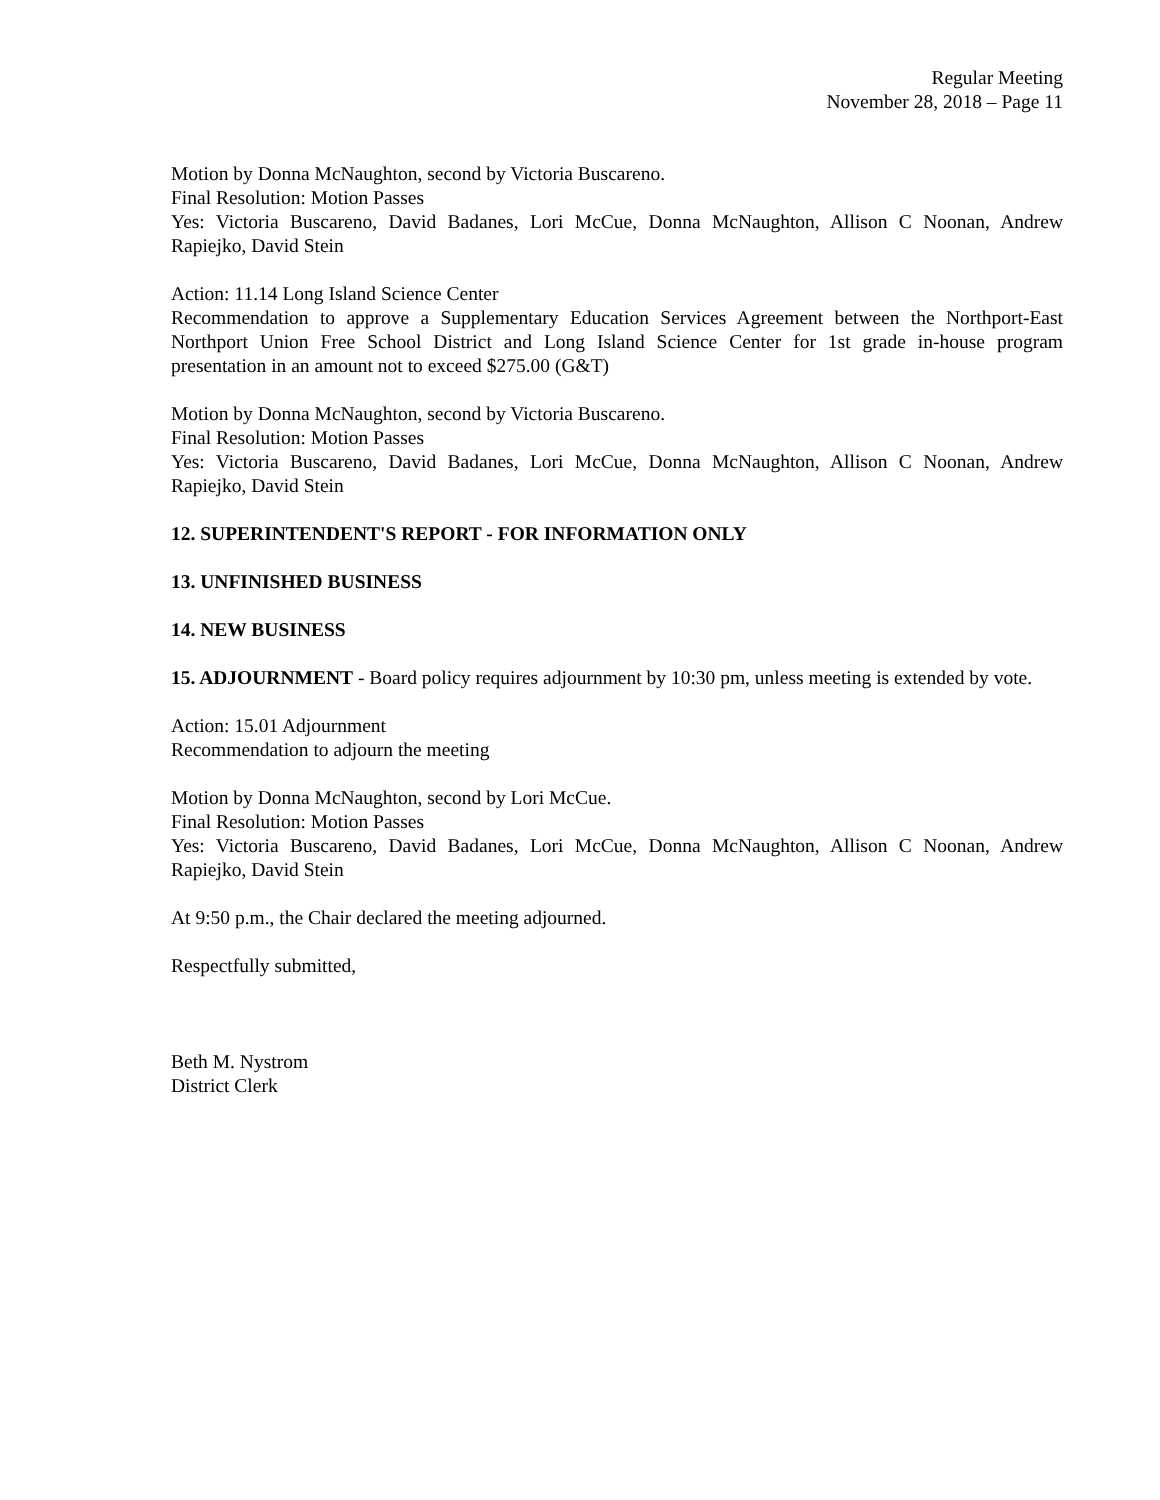Regular Meeting
November 28, 2018 – Page 11
Motion by Donna McNaughton, second by Victoria Buscareno.
Final Resolution: Motion Passes
Yes: Victoria Buscareno, David Badanes, Lori McCue, Donna McNaughton, Allison C Noonan, Andrew Rapiejko, David Stein
Action: 11.14 Long Island Science Center
Recommendation to approve a Supplementary Education Services Agreement between the Northport-East Northport Union Free School District and Long Island Science Center for 1st grade in-house program presentation in an amount not to exceed $275.00 (G&T)
Motion by Donna McNaughton, second by Victoria Buscareno.
Final Resolution: Motion Passes
Yes: Victoria Buscareno, David Badanes, Lori McCue, Donna McNaughton, Allison C Noonan, Andrew Rapiejko, David Stein
12. SUPERINTENDENT'S REPORT - FOR INFORMATION ONLY
13. UNFINISHED BUSINESS
14. NEW BUSINESS
15. ADJOURNMENT - Board policy requires adjournment by 10:30 pm, unless meeting is extended by vote.
Action: 15.01 Adjournment
Recommendation to adjourn the meeting
Motion by Donna McNaughton, second by Lori McCue.
Final Resolution: Motion Passes
Yes: Victoria Buscareno, David Badanes, Lori McCue, Donna McNaughton, Allison C Noonan, Andrew Rapiejko, David Stein
At 9:50 p.m., the Chair declared the meeting adjourned.
Respectfully submitted,
Beth M. Nystrom
District Clerk